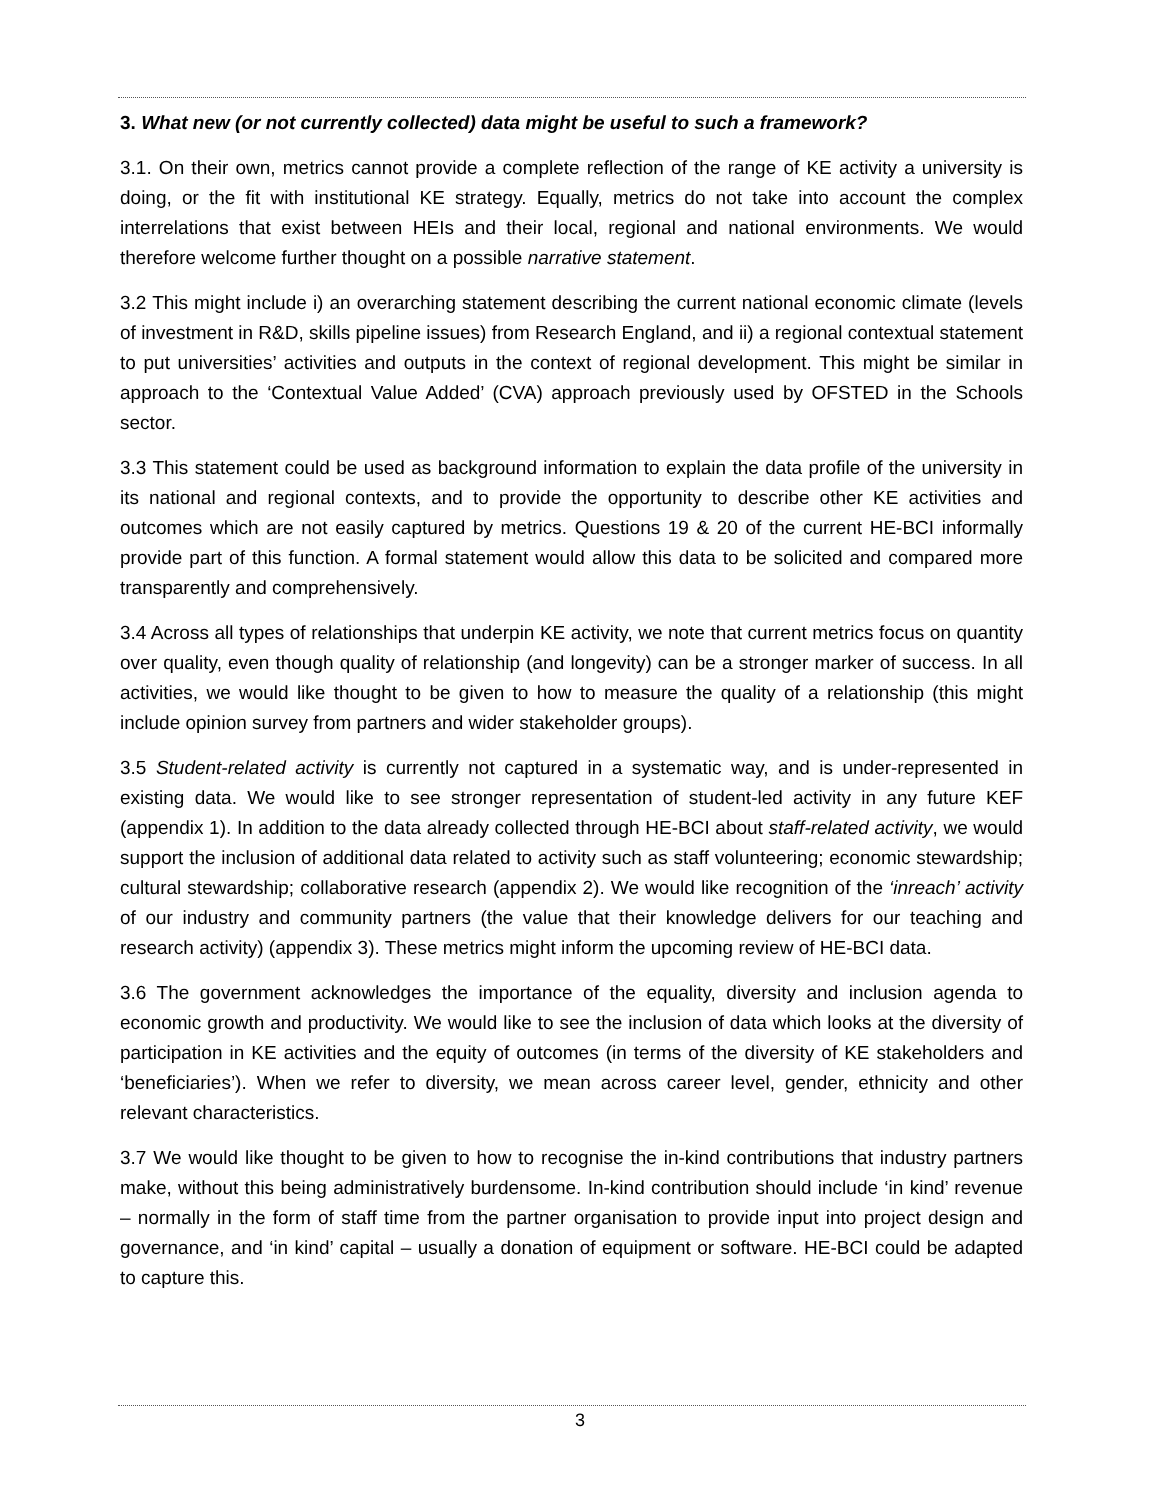3. What new (or not currently collected) data might be useful to such a framework?
3.1. On their own, metrics cannot provide a complete reflection of the range of KE activity a university is doing, or the fit with institutional KE strategy. Equally, metrics do not take into account the complex interrelations that exist between HEIs and their local, regional and national environments. We would therefore welcome further thought on a possible narrative statement.
3.2 This might include i) an overarching statement describing the current national economic climate (levels of investment in R&D, skills pipeline issues) from Research England, and ii) a regional contextual statement to put universities’ activities and outputs in the context of regional development. This might be similar in approach to the ‘Contextual Value Added’ (CVA) approach previously used by OFSTED in the Schools sector.
3.3 This statement could be used as background information to explain the data profile of the university in its national and regional contexts, and to provide the opportunity to describe other KE activities and outcomes which are not easily captured by metrics. Questions 19 & 20 of the current HE-BCI informally provide part of this function. A formal statement would allow this data to be solicited and compared more transparently and comprehensively.
3.4 Across all types of relationships that underpin KE activity, we note that current metrics focus on quantity over quality, even though quality of relationship (and longevity) can be a stronger marker of success. In all activities, we would like thought to be given to how to measure the quality of a relationship (this might include opinion survey from partners and wider stakeholder groups).
3.5 Student-related activity is currently not captured in a systematic way, and is under-represented in existing data. We would like to see stronger representation of student-led activity in any future KEF (appendix 1). In addition to the data already collected through HE-BCI about staff-related activity, we would support the inclusion of additional data related to activity such as staff volunteering; economic stewardship; cultural stewardship; collaborative research (appendix 2). We would like recognition of the ‘inreach’ activity of our industry and community partners (the value that their knowledge delivers for our teaching and research activity) (appendix 3). These metrics might inform the upcoming review of HE-BCI data.
3.6 The government acknowledges the importance of the equality, diversity and inclusion agenda to economic growth and productivity. We would like to see the inclusion of data which looks at the diversity of participation in KE activities and the equity of outcomes (in terms of the diversity of KE stakeholders and ‘beneficiaries’). When we refer to diversity, we mean across career level, gender, ethnicity and other relevant characteristics.
3.7 We would like thought to be given to how to recognise the in-kind contributions that industry partners make, without this being administratively burdensome. In-kind contribution should include ‘in kind’ revenue – normally in the form of staff time from the partner organisation to provide input into project design and governance, and ‘in kind’ capital – usually a donation of equipment or software. HE-BCI could be adapted to capture this.
3